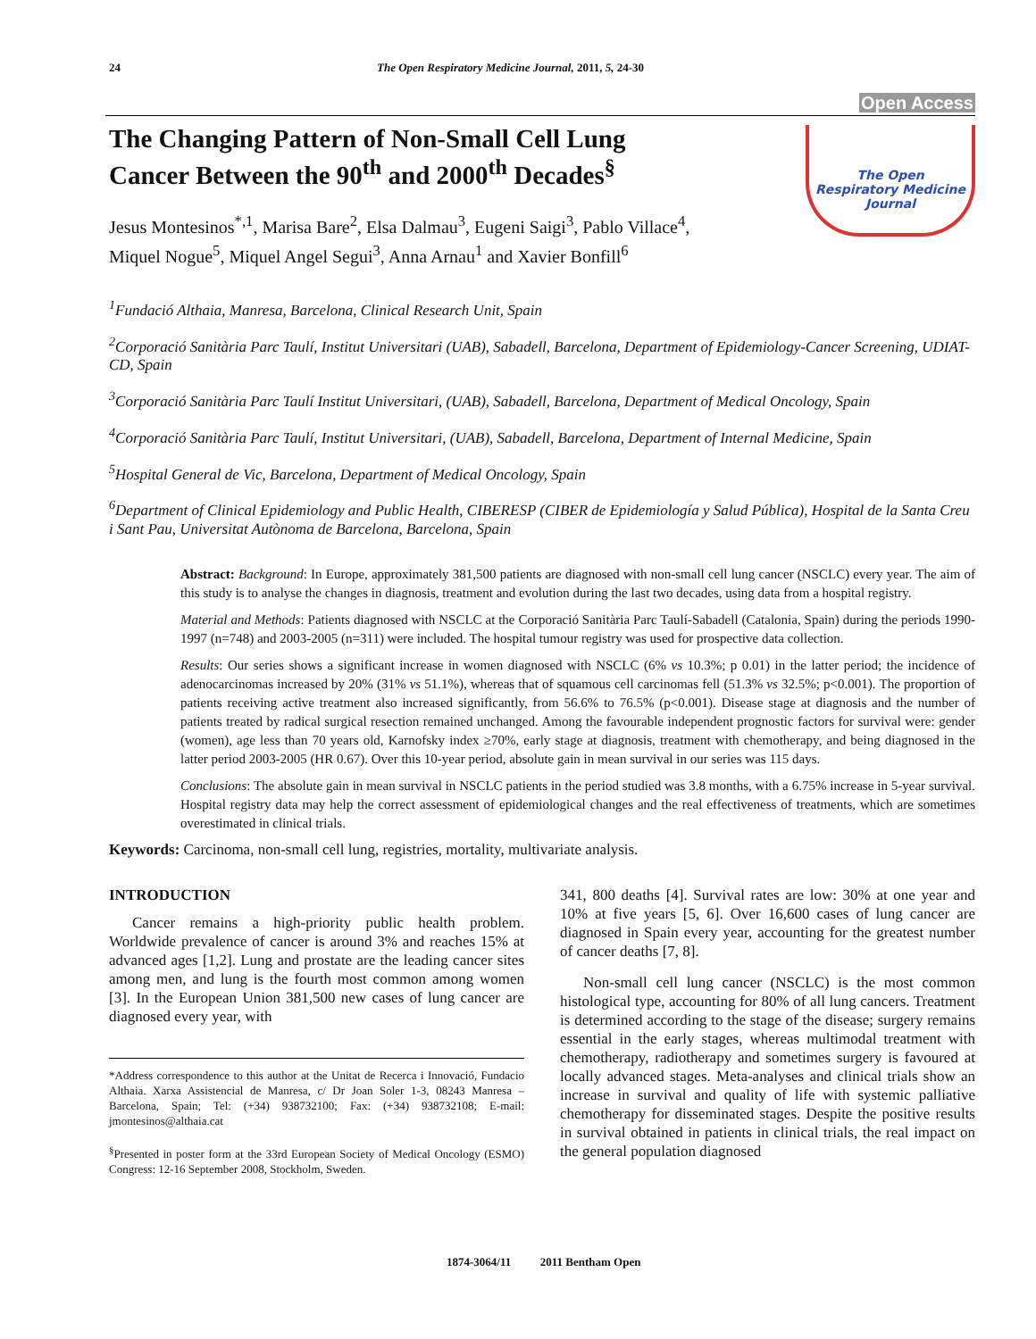24 The Open Respiratory Medicine Journal, 2011, 5, 24-30
Open Access
The Changing Pattern of Non-Small Cell Lung
Cancer Between the 90<sup>th</sup> and 2000<sup>th</sup> Decades<sup>§</sup>
Jesus Montesinos<sup>*,1</sup>, Marisa Bare<sup>2</sup>, Elsa Dalmau<sup>3</sup>, Eugeni Saigi<sup>3</sup>, Pablo Villace<sup>4</sup>,
Miquel Nogue<sup>5</sup>, Miquel Angel Segui<sup>3</sup>, Anna Arnau<sup>1</sup> and Xavier Bonfill<sup>6</sup>
The Open
Respiratory Medicine
Journal
<sup>1</sup> Fundació Althaia, Manresa, Barcelona, Clinical Research Unit, Spain
<sup>2</sup> Corporació Sanitària Parc Taulí, Institut Universitari (UAB), Sabadell, Barcelona, Department of Epidemiology-Cancer Screening, UDIAT-CD, Spain
<sup>3</sup> Corporació Sanitària Parc Taulí Institut Universitari, (UAB), Sabadell, Barcelona, Department of Medical Oncology, Spain
<sup>4</sup> Corporació Sanitària Parc Taulí, Institut Universitari, (UAB), Sabadell, Barcelona, Department of Internal Medicine, Spain
<sup>5</sup> Hospital General de Vic, Barcelona, Department of Medical Oncology, Spain
<sup>6</sup> Department of Clinical Epidemiology and Public Health, CIBERESP (CIBER de Epidemiología y Salud Pública), Hospital de la Santa Creu i Sant Pau, Universitat Autònoma de Barcelona, Barcelona, Spain
Abstract: Background: In Europe, approximately 381,500 patients are diagnosed with non-small cell lung cancer (NSCLC) every year. The aim of this study is to analyse the changes in diagnosis, treatment and evolution during the last two decades, using data from a hospital registry.
Material and Methods: Patients diagnosed with NSCLC at the Corporació Sanitària Parc Taulí-Sabadell (Catalonia, Spain) during the periods 1990-1997 (n=748) and 2003-2005 (n=311) were included. The hospital tumour registry was used for prospective data collection.
Results: Our series shows a significant increase in women diagnosed with NSCLC (6% vs 10.3%; p 0.01) in the latter period; the incidence of adenocarcinomas increased by 20% (31% vs 51.1%), whereas that of squamous cell carcinomas fell (51.3% vs 32.5%; p<0.001). The proportion of patients receiving active treatment also increased significantly, from 56.6% to 76.5% (p<0.001). Disease stage at diagnosis and the number of patients treated by radical surgical resection remained unchanged. Among the favourable independent prognostic factors for survival were: gender (women), age less than 70 years old, Karnofsky index ≥70%, early stage at diagnosis, treatment with chemotherapy, and being diagnosed in the latter period 2003-2005 (HR 0.67). Over this 10-year period, absolute gain in mean survival in our series was 115 days.
Conclusions: The absolute gain in mean survival in NSCLC patients in the period studied was 3.8 months, with a 6.75% increase in 5-year survival. Hospital registry data may help the correct assessment of epidemiological changes and the real effectiveness of treatments, which are sometimes overestimated in clinical trials.
Keywords: Carcinoma, non-small cell lung, registries, mortality, multivariate analysis.
INTRODUCTION
Cancer remains a high-priority public health problem. Worldwide prevalence of cancer is around 3% and reaches 15% at advanced ages [1,2]. Lung and prostate are the leading cancer sites among men, and lung is the fourth most common among women [3]. In the European Union 381,500 new cases of lung cancer are diagnosed every year, with
*Address correspondence to this author at the Unitat de Recerca i Innovació, Fundacio Althaia. Xarxa Assistencial de Manresa, c/ Dr Joan Soler 1-3, 08243 Manresa – Barcelona, Spain; Tel: (+34) 938732100; Fax: (+34) 938732108; E-mail: jmontesinos@althaia.cat
<sup>§</sup> Presented in poster form at the 33rd European Society of Medical Oncology (ESMO) Congress: 12-16 September 2008, Stockholm, Sweden.
341, 800 deaths [4]. Survival rates are low: 30% at one year and 10% at five years [5, 6]. Over 16,600 cases of lung cancer are diagnosed in Spain every year, accounting for the greatest number of cancer deaths [7, 8].
Non-small cell lung cancer (NSCLC) is the most common histological type, accounting for 80% of all lung cancers. Treatment is determined according to the stage of the disease; surgery remains essential in the early stages, whereas multimodal treatment with chemotherapy, radiotherapy and sometimes surgery is favoured at locally advanced stages. Meta-analyses and clinical trials show an increase in survival and quality of life with systemic palliative chemotherapy for disseminated stages. Despite the positive results in survival obtained in patients in clinical trials, the real impact on the general population diagnosed
1874-3064/11 2011 Bentham Open